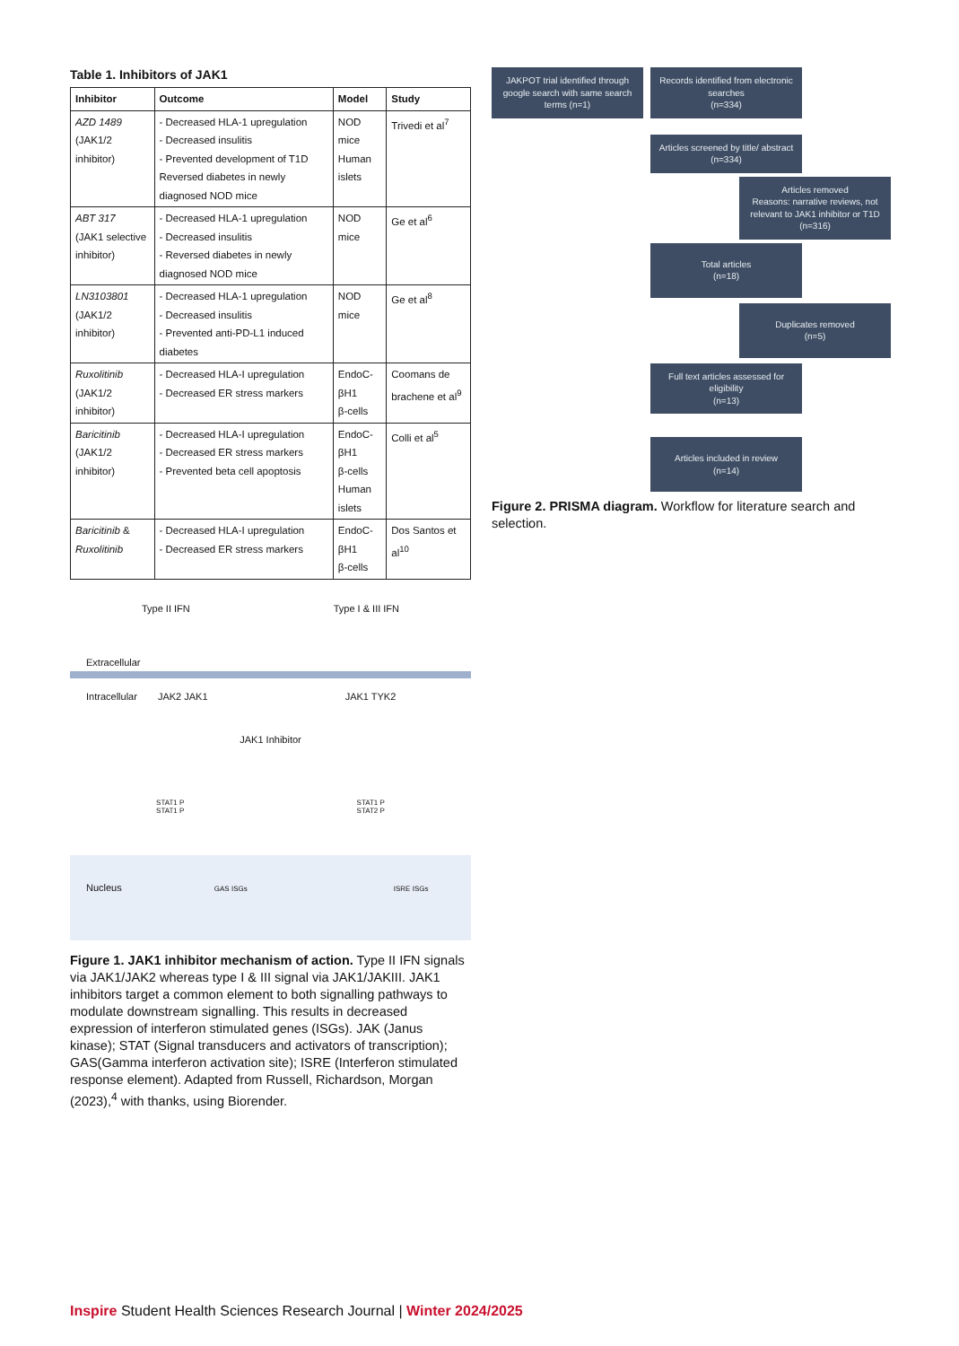Table 1. Inhibitors of JAK1
| Inhibitor | Outcome | Model | Study |
| --- | --- | --- | --- |
| AZD 1489 (JAK1/2 inhibitor) | - Decreased HLA-1 upregulation - Decreased insulitis - Prevented development of T1D Reversed diabetes in newly diagnosed NOD mice | NOD mice Human islets | Trivedi et al<sup>7</sup> |
| ABT 317 (JAK1 selective inhibitor) | - Decreased HLA-1 upregulation - Decreased insulitis - Reversed diabetes in newly diagnosed NOD mice | NOD mice | Ge et al<sup>6</sup> |
| LN3103801 (JAK1/2 inhibitor) | - Decreased HLA-1 upregulation - Decreased insulitis - Prevented anti-PD-L1 induced diabetes | NOD mice | Ge et al<sup>8</sup> |
| Ruxolitinib (JAK1/2 inhibitor) | - Decreased HLA-I upregulation - Decreased ER stress markers | EndoC-βH1 β-cells | Coomans de brachene et al<sup>9</sup> |
| Baricitinib (JAK1/2 inhibitor) | - Decreased HLA-I upregulation - Decreased ER stress markers - Prevented beta cell apoptosis | EndoC-βH1 β-cells Human islets | Colli et al<sup>5</sup> |
| Baricitinib & Ruxolitinib | - Decreased HLA-I upregulation - Decreased ER stress markers | EndoC-βH1 β-cells | Dos Santos et al<sup>10</sup> |
Type II IFN Type I & III IFN
Extracellular
Intracellular JAK2 JAK1 JAK1 TYK2
JAK1 Inhibitor
STAT1 P
STAT1 P STAT1 P
STAT2 P
Nucleus GAS ISGs ISRE ISGs
Figure 1. JAK1 inhibitor mechanism of action. Type II IFN signals via JAK1/JAK2 whereas type I & III signal via JAK1/JAKIII. JAK1 inhibitors target a common element to both signalling pathways to modulate downstream signalling. This results in decreased expression of interferon stimulated genes (ISGs). JAK (Janus kinase); STAT (Signal transducers and activators of transcription); GAS(Gamma interferon activation site); ISRE (Interferon stimulated response element). Adapted from Russell, Richardson, Morgan (2023),<sup>4</sup> with thanks, using Biorender.
JAKPOT trial identified through google search with same search terms (n=1)
Records identified from electronic searches
(n=334)
Articles screened by title/ abstract
(n=334)
Articles removed
Reasons: narrative reviews, not relevant to JAK1 inhibitor or T1D
(n=316)
Total articles
(n=18)
Duplicates removed
(n=5)
Full text articles assessed for eligibility
(n=13)
Articles included in review
(n=14)
Figure 2. PRISMA diagram. Workflow for literature search and selection.
Inspire Student Health Sciences Research Journal | Winter 2024/2025